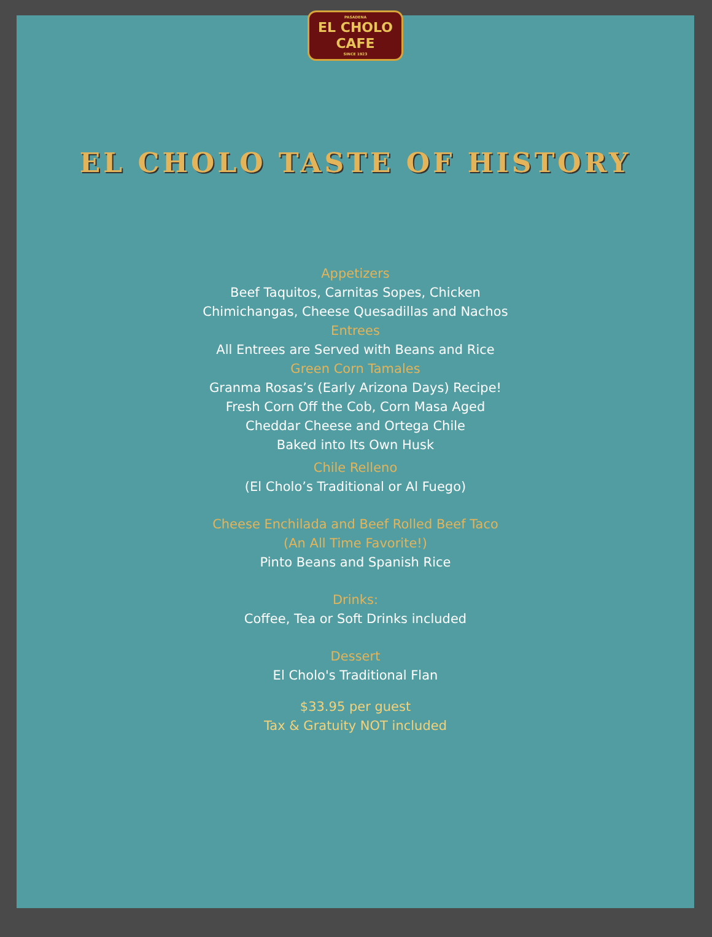PASADENA EL CHOLO
CAFE SINCE 1923
EL CHOLO TASTE OF HISTORY
Appetizers
Beef Taquitos, Carnitas Sopes, Chicken
Chimichangas, Cheese Quesadillas and Nachos
Entrees
All Entrees are Served with Beans and Rice
Green Corn Tamales
Granma Rosas’s (Early Arizona Days) Recipe!
Fresh Corn Off the Cob, Corn Masa Aged
Cheddar Cheese and Ortega Chile
Baked into Its Own Husk
Chile Relleno
(El Cholo’s Traditional or Al Fuego)
Cheese Enchilada and Beef Rolled Beef Taco
(An All Time Favorite!)
Pinto Beans and Spanish Rice
Drinks:
Coffee, Tea or Soft Drinks included
Dessert
El Cholo's Traditional Flan
$33.95 per guest
Tax & Gratuity NOT included